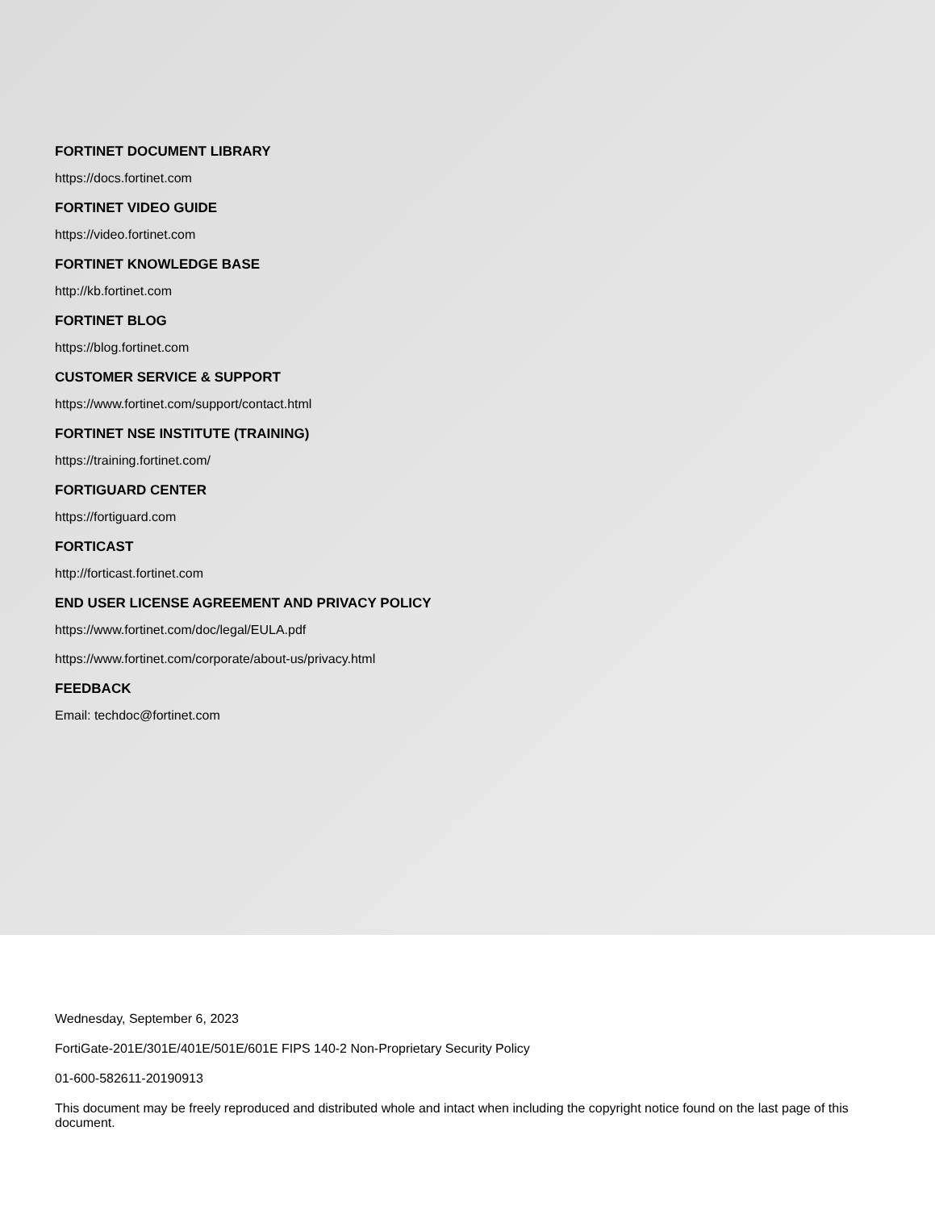FORTINET DOCUMENT LIBRARY
https://docs.fortinet.com
FORTINET VIDEO GUIDE
https://video.fortinet.com
FORTINET KNOWLEDGE BASE
http://kb.fortinet.com
FORTINET BLOG
https://blog.fortinet.com
CUSTOMER SERVICE & SUPPORT
https://www.fortinet.com/support/contact.html
FORTINET NSE INSTITUTE (TRAINING)
https://training.fortinet.com/
FORTIGUARD CENTER
https://fortiguard.com
FORTICAST
http://forticast.fortinet.com
END USER LICENSE AGREEMENT AND PRIVACY POLICY
https://www.fortinet.com/doc/legal/EULA.pdf
https://www.fortinet.com/corporate/about-us/privacy.html
FEEDBACK
Email: techdoc@fortinet.com
Wednesday, September 6, 2023
FortiGate-201E/301E/401E/501E/601E FIPS 140-2 Non-Proprietary Security Policy
01-600-582611-20190913
This document may be freely reproduced and distributed whole and intact when including the copyright notice found on the last page of this document.